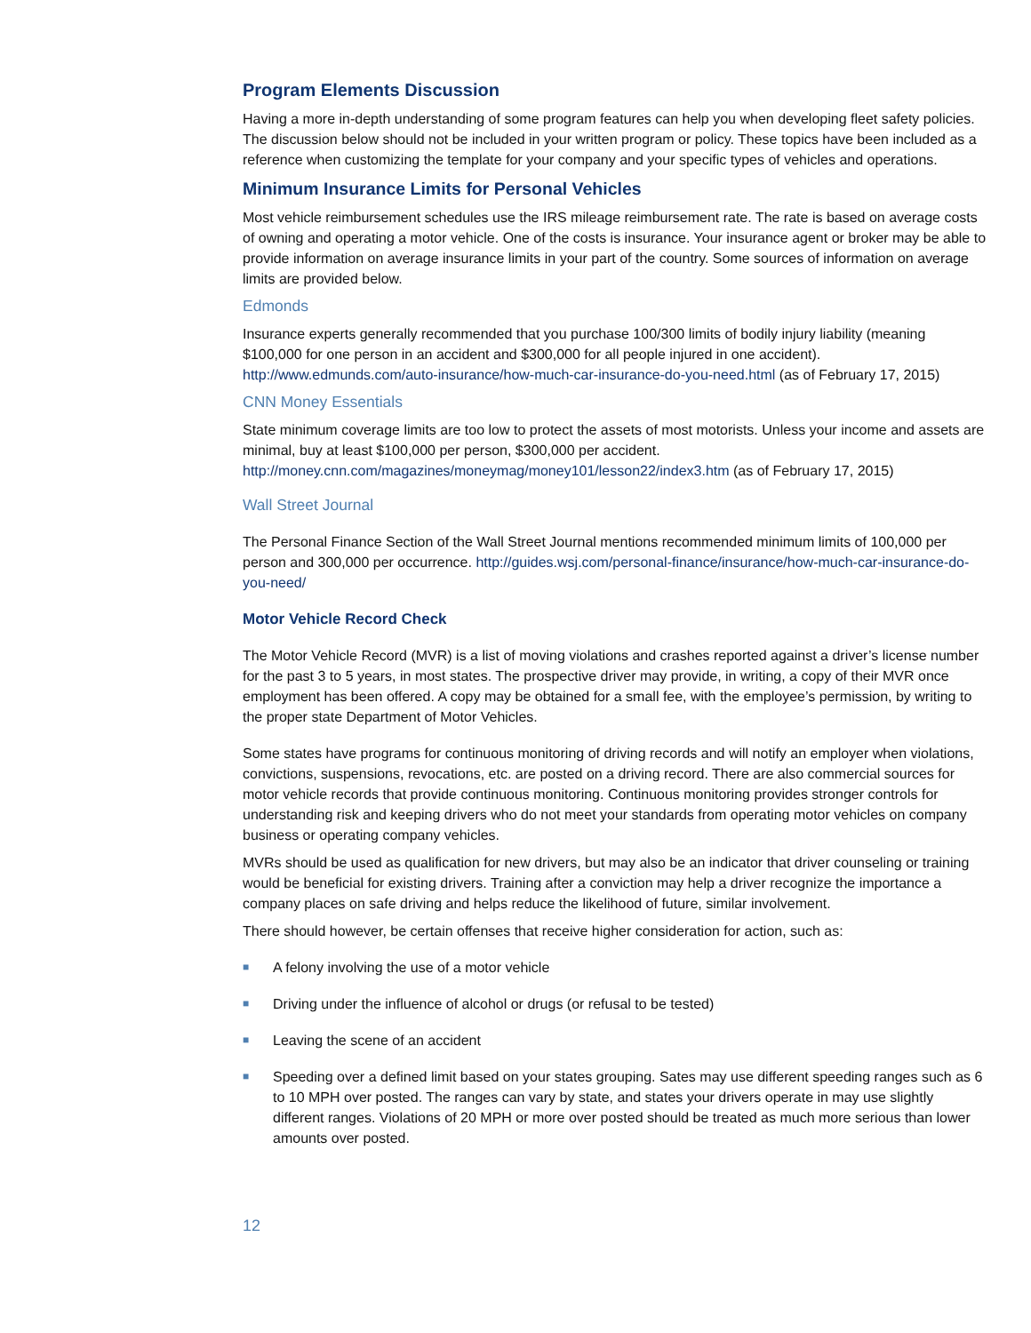Program Elements Discussion
Having a more in-depth understanding of some program features can help you when developing fleet safety policies. The discussion below should not be included in your written program or policy. These topics have been included as a reference when customizing the template for your company and your specific types of vehicles and operations.
Minimum Insurance Limits for Personal Vehicles
Most vehicle reimbursement schedules use the IRS mileage reimbursement rate. The rate is based on average costs of owning and operating a motor vehicle. One of the costs is insurance. Your insurance agent or broker may be able to provide information on average insurance limits in your part of the country. Some sources of information on average limits are provided below.
Edmonds
Insurance experts generally recommended that you purchase 100/300 limits of bodily injury liability (meaning $100,000 for one person in an accident and $300,000 for all people injured in one accident). http://www.edmunds.com/auto-insurance/how-much-car-insurance-do-you-need.html (as of February 17, 2015)
CNN Money Essentials
State minimum coverage limits are too low to protect the assets of most motorists. Unless your income and assets are minimal, buy at least $100,000 per person, $300,000 per accident. http://money.cnn.com/magazines/moneymag/money101/lesson22/index3.htm (as of February 17, 2015)
Wall Street Journal
The Personal Finance Section of the Wall Street Journal mentions recommended minimum limits of 100,000 per person and 300,000 per occurrence. http://guides.wsj.com/personal-finance/insurance/how-much-car-insurance-do-you-need/
Motor Vehicle Record Check
The Motor Vehicle Record (MVR) is a list of moving violations and crashes reported against a driver’s license number for the past 3 to 5 years, in most states. The prospective driver may provide, in writing, a copy of their MVR once employment has been offered. A copy may be obtained for a small fee, with the employee’s permission, by writing to the proper state Department of Motor Vehicles.
Some states have programs for continuous monitoring of driving records and will notify an employer when violations, convictions, suspensions, revocations, etc. are posted on a driving record. There are also commercial sources for motor vehicle records that provide continuous monitoring. Continuous monitoring provides stronger controls for understanding risk and keeping drivers who do not meet your standards from operating motor vehicles on company business or operating company vehicles.
MVRs should be used as qualification for new drivers, but may also be an indicator that driver counseling or training would be beneficial for existing drivers. Training after a conviction may help a driver recognize the importance a company places on safe driving and helps reduce the likelihood of future, similar involvement.
There should however, be certain offenses that receive higher consideration for action, such as:
■ A felony involving the use of a motor vehicle
■ Driving under the influence of alcohol or drugs (or refusal to be tested)
■ Leaving the scene of an accident
■ Speeding over a defined limit based on your states grouping. Sates may use different speeding ranges such as 6 to 10 MPH over posted. The ranges can vary by state, and states your drivers operate in may use slightly different ranges. Violations of 20 MPH or more over posted should be treated as much more serious than lower amounts over posted.
12